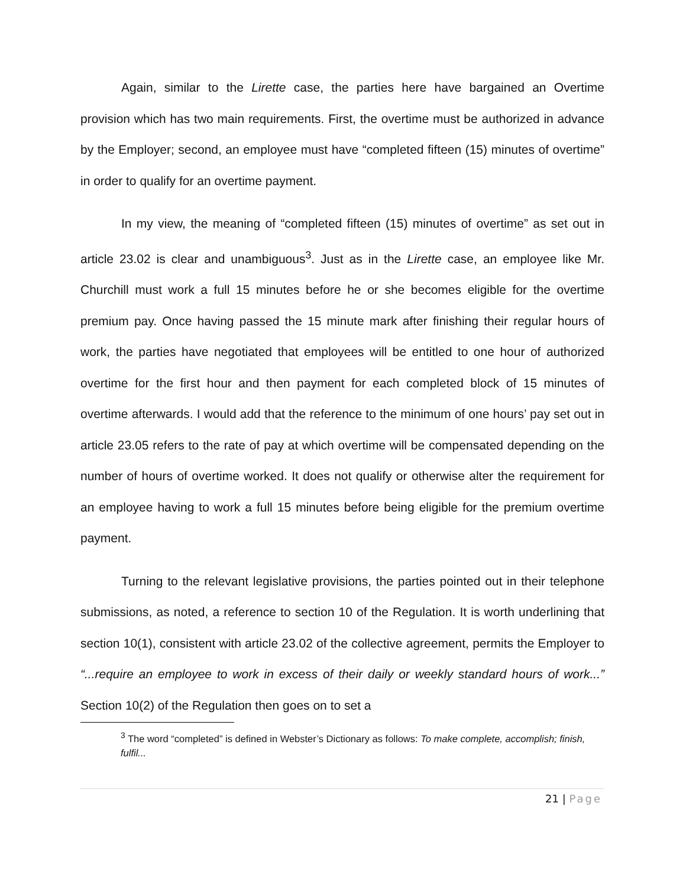Again, similar to the Lirette case, the parties here have bargained an Overtime provision which has two main requirements. First, the overtime must be authorized in advance by the Employer; second, an employee must have “completed fifteen (15) minutes of overtime” in order to qualify for an overtime payment.
In my view, the meaning of “completed fifteen (15) minutes of overtime” as set out in article 23.02 is clear and unambiguous<sup>3</sup>. Just as in the Lirette case, an employee like Mr. Churchill must work a full 15 minutes before he or she becomes eligible for the overtime premium pay. Once having passed the 15 minute mark after finishing their regular hours of work, the parties have negotiated that employees will be entitled to one hour of authorized overtime for the first hour and then payment for each completed block of 15 minutes of overtime afterwards. I would add that the reference to the minimum of one hours’ pay set out in article 23.05 refers to the rate of pay at which overtime will be compensated depending on the number of hours of overtime worked. It does not qualify or otherwise alter the requirement for an employee having to work a full 15 minutes before being eligible for the premium overtime payment.
Turning to the relevant legislative provisions, the parties pointed out in their telephone submissions, as noted, a reference to section 10 of the Regulation. It is worth underlining that section 10(1), consistent with article 23.02 of the collective agreement, permits the Employer to “...require an employee to work in excess of their daily or weekly standard hours of work...” Section 10(2) of the Regulation then goes on to set a
<sup>3</sup> The word “completed” is defined in Webster’s Dictionary as follows: To make complete, accomplish; finish, fulfil...
21 | Page